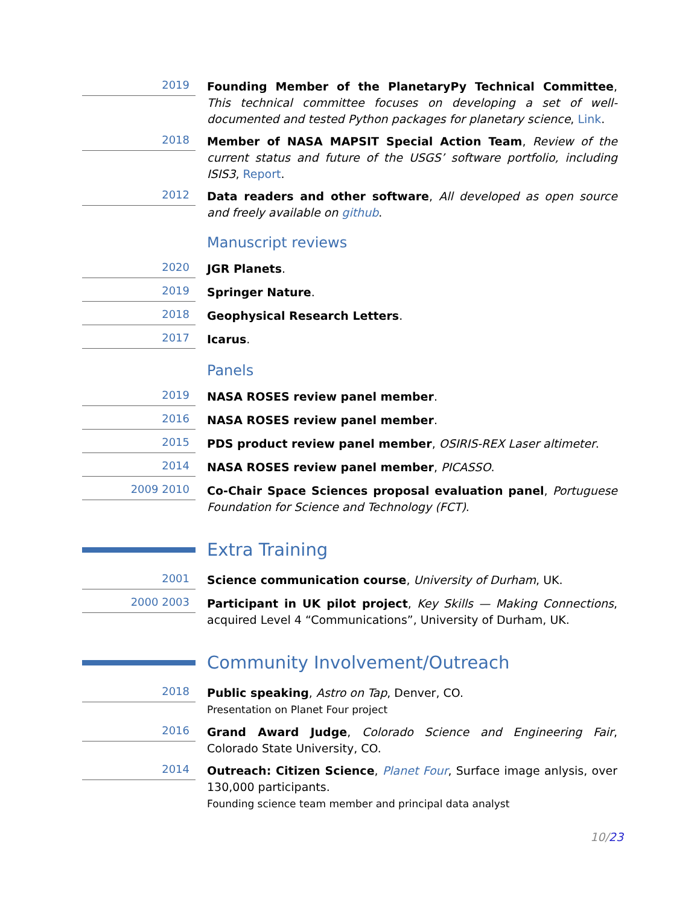2019
Founding Member of the PlanetaryPy Technical Committee, This technical committee focuses on developing a set of well-documented and tested Python packages for planetary science, Link.
2018
Member of NASA MAPSIT Special Action Team, Review of the current status and future of the USGS’ software portfolio, including ISIS3, Report.
2012
Data readers and other software, All developed as open source and freely available on github.
Manuscript reviews
2020
JGR Planets.
2019
Springer Nature.
2018
Geophysical Research Letters.
2017
Icarus.
Panels
2019
NASA ROSES review panel member.
2016
NASA ROSES review panel member.
2015
PDS product review panel member, OSIRIS-REX Laser altimeter.
2014
NASA ROSES review panel member, PICASSO.
2009 2010
Co-Chair Space Sciences proposal evaluation panel, Portuguese Foundation for Science and Technology (FCT).
Extra Training
2001
Science communication course, University of Durham, UK.
2000 2003
Participant in UK pilot project, Key Skills — Making Connections, acquired Level 4 “Communications”, University of Durham, UK.
Community Involvement/Outreach
2018
Public speaking, Astro on Tap, Denver, CO.
Presentation on Planet Four project
2016
Grand Award Judge, Colorado Science and Engineering Fair, Colorado State University, CO.
2014
Outreach: Citizen Science, Planet Four, Surface image anlysis, over 130,000 participants.
Founding science team member and principal data analyst
10/23